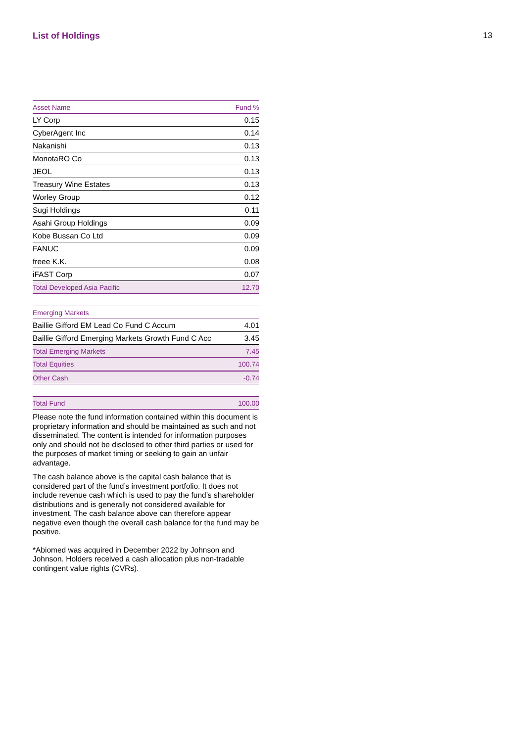List of Holdings 13
| Asset Name | Fund % |
| --- | --- |
| LY Corp | 0.15 |
| CyberAgent Inc | 0.14 |
| Nakanishi | 0.13 |
| MonotaRO Co | 0.13 |
| JEOL | 0.13 |
| Treasury Wine Estates | 0.13 |
| Worley Group | 0.12 |
| Sugi Holdings | 0.11 |
| Asahi Group Holdings | 0.09 |
| Kobe Bussan Co Ltd | 0.09 |
| FANUC | 0.09 |
| freee K.K. | 0.08 |
| iFAST Corp | 0.07 |
| Total Developed Asia Pacific | 12.70 |
| Emerging Markets | |
| --- | --- |
| Baillie Gifford EM Lead Co Fund C Accum | 4.01 |
| Baillie Gifford Emerging Markets Growth Fund C Acc | 3.45 |
| Total Emerging Markets | 7.45 |
| Total Equities | 100.74 |
| Other Cash | -0.74 |
| Total Fund | 100.00 |
Please note the fund information contained within this document is proprietary information and should be maintained as such and not disseminated. The content is intended for information purposes only and should not be disclosed to other third parties or used for the purposes of market timing or seeking to gain an unfair advantage.
The cash balance above is the capital cash balance that is considered part of the fund’s investment portfolio. It does not include revenue cash which is used to pay the fund’s shareholder distributions and is generally not considered available for investment. The cash balance above can therefore appear negative even though the overall cash balance for the fund may be positive.
*Abiomed was acquired in December 2022 by Johnson and Johnson. Holders received a cash allocation plus non-tradable contingent value rights (CVRs).